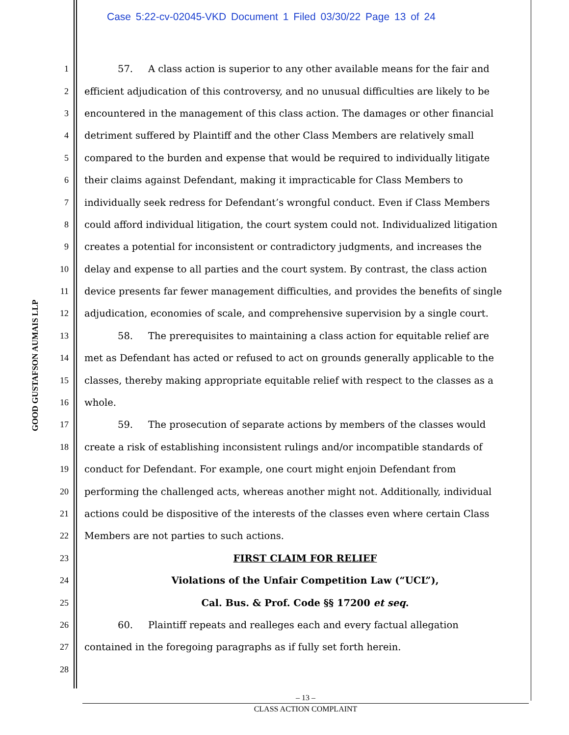Case 5:22-cv-02045-VKD Document 1 Filed 03/30/22 Page 13 of 24
GOOD GUSTAFSON AUMAIS LLP
1 57. A class action is superior to any other available means for the fair and
2 efficient adjudication of this controversy, and no unusual difficulties are likely to be
3 encountered in the management of this class action. The damages or other financial
4 detriment suffered by Plaintiff and the other Class Members are relatively small
5 compared to the burden and expense that would be required to individually litigate
6 their claims against Defendant, making it impracticable for Class Members to
7 individually seek redress for Defendant’s wrongful conduct. Even if Class Members
8 could afford individual litigation, the court system could not. Individualized litigation
9 creates a potential for inconsistent or contradictory judgments, and increases the
10 delay and expense to all parties and the court system. By contrast, the class action
11 device presents far fewer management difficulties, and provides the benefits of single
12 adjudication, economies of scale, and comprehensive supervision by a single court.
13 58. The prerequisites to maintaining a class action for equitable relief are
14 met as Defendant has acted or refused to act on grounds generally applicable to the
15 classes, thereby making appropriate equitable relief with respect to the classes as a
16 whole.
17 59. The prosecution of separate actions by members of the classes would
18 create a risk of establishing inconsistent rulings and/or incompatible standards of
19 conduct for Defendant. For example, one court might enjoin Defendant from
20 performing the challenged acts, whereas another might not. Additionally, individual
21 actions could be dispositive of the interests of the classes even where certain Class
22 Members are not parties to such actions.
23 FIRST CLAIM FOR RELIEF
24 Violations of the Unfair Competition Law (“UCL”),
25 Cal. Bus. & Prof. Code §§ 17200 et seq.
26 60. Plaintiff repeats and realleges each and every factual allegation
27 contained in the foregoing paragraphs as if fully set forth herein.
28
– 13 –
CLASS ACTION COMPLAINT